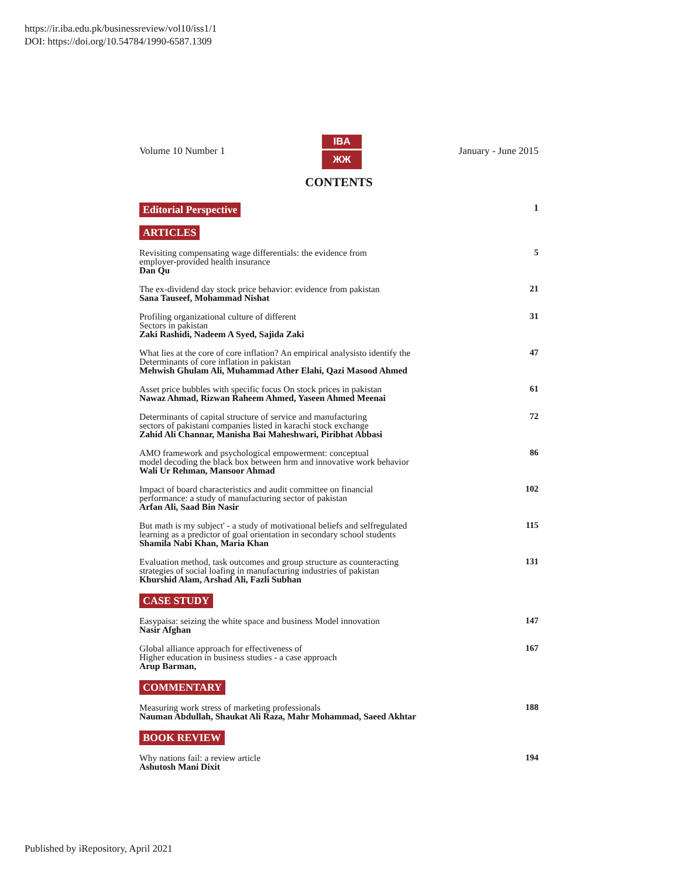https://ir.iba.edu.pk/businessreview/vol10/iss1/1
DOI: https://doi.org/10.54784/1990-6587.1309
Volume 10 Number 1
IBA
ЖЖ
January - June 2015
CONTENTS
Editorial Perspective 1
ARTICLES
Revisiting compensating wage differentials: the evidence from
employer-provided health insurance
Dan Qu
5
The ex-dividend day stock price behavior: evidence from pakistan
Sana Tauseef, Mohammad Nishat
21
Profiling organizational culture of different
Sectors in pakistan
Zaki Rashidi, Nadeem A Syed, Sajida Zaki
31
What lies at the core of core inflation? An empirical analysisto identify the
Determinants of core inflation in pakistan
Mehwish Ghulam Ali, Muhammad Ather Elahi, Qazi Masood Ahmed
47
Asset price bubbles with specific focus On stock prices in pakistan
Nawaz Ahmad, Rizwan Raheem Ahmed, Yaseen Ahmed Meenai
61
Determinants of capital structure of service and manufacturing
sectors of pakistani companies listed in karachi stock exchange
Zahid Ali Channar, Manisha Bai Maheshwari, Piribhat Abbasi
72
AMO framework and psychological empowerment: conceptual
model decoding the black box between hrm and innovative work behavior
Wali Ur Rehman, Mansoor Ahmad
86
Impact of board characteristics and audit committee on financial
performance: a study of manufacturing sector of pakistan
Arfan Ali, Saad Bin Nasir
102
But math is my subject' - a study of motivational beliefs and selfregulated
learning as a predictor of goal orientation in secondary school students
Shamila Nabi Khan, Maria Khan
115
Evaluation method, task outcomes and group structure as counteracting
strategies of social loafing in manufacturing industries of pakistan
Khurshid Alam, Arshad Ali, Fazli Subhan
131
CASE STUDY
Easypaisa: seizing the white space and business Model innovation
Nasir Afghan
147
Global alliance approach for effectiveness of
Higher education in business studies - a case approach
Arup Barman,
167
COMMENTARY
Measuring work stress of marketing professionals
Nauman Abdullah, Shaukat Ali Raza, Mahr Mohammad, Saeed Akhtar
188
BOOK REVIEW
Why nations fail: a review article
Ashutosh Mani Dixit
194
Published by iRepository, April 2021